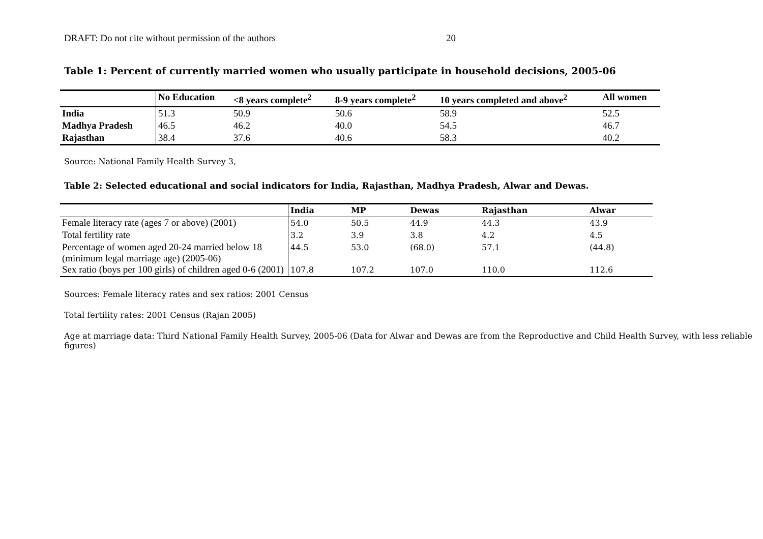DRAFT: Do not cite without permission of the authors 20
Table 1: Percent of currently married women who usually participate in household decisions, 2005-06
| | No Education | <8 years complete<sup>2</sup> | 8-9 years complete<sup>2</sup> | 10 years completed and above<sup>2</sup> | All women |
| --- | --- | --- | --- | --- | --- |
| India | 51.3 | 50.9 | 50.6 | 58.9 | 52.5 |
| Madhya Pradesh | 46.5 | 46.2 | 40.0 | 54.5 | 46.7 |
| Rajasthan | 38.4 | 37.6 | 40.6 | 58.3 | 40.2 |
Source: National Family Health Survey 3,
Table 2: Selected educational and social indicators for India, Rajasthan, Madhya Pradesh, Alwar and Dewas.
| | India | MP | Dewas | Rajasthan | Alwar |
| --- | --- | --- | --- | --- | --- |
| Female literacy rate (ages 7 or above) (2001) | 54.0 | 50.5 | 44.9 | 44.3 | 43.9 |
| Total fertility rate | 3.2 | 3.9 | 3.8 | 4.2 | 4.5 |
| Percentage of women aged 20-24 married below 18 (minimum legal marriage age) (2005-06) | 44.5 | 53.0 | (68.0) | 57.1 | (44.8) |
| Sex ratio (boys per 100 girls) of children aged 0-6 (2001) | 107.8 | 107.2 | 107.0 | 110.0 | 112.6 |
Sources: Female literacy rates and sex ratios: 2001 Census
Total fertility rates: 2001 Census (Rajan 2005)
Age at marriage data: Third National Family Health Survey, 2005-06 (Data for Alwar and Dewas are from the Reproductive and Child Health Survey, with less reliable figures)